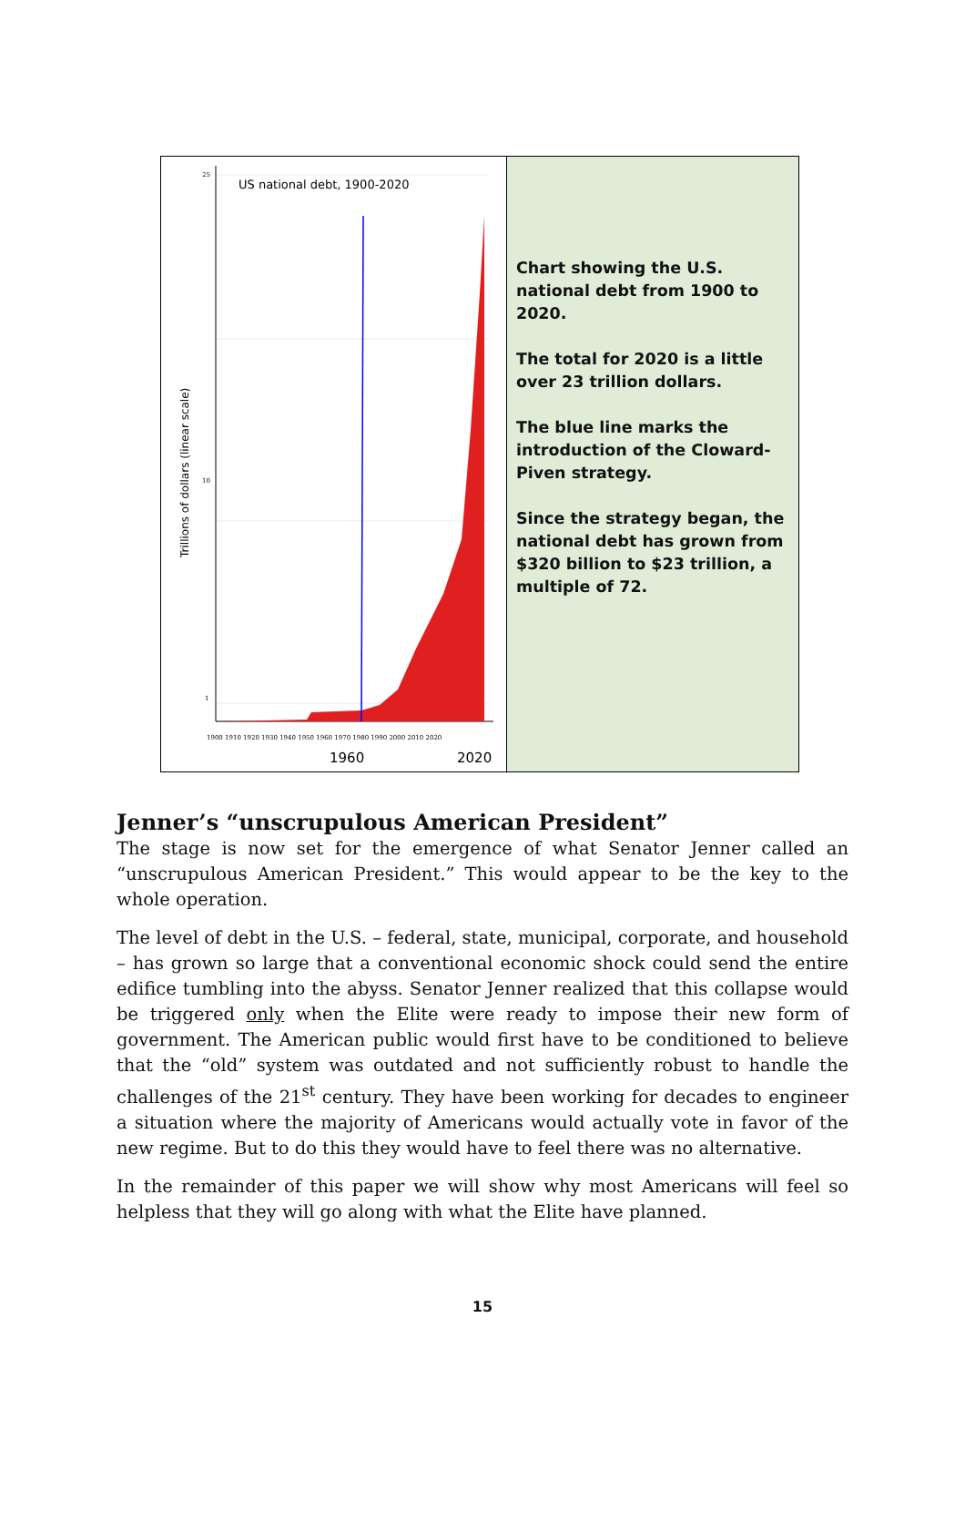US national debt, 1900-2020
Trillions of dollars (linear scale)
25
10
1
1900 1910 1920 1930 1940 1950 1960 1970 1980 1990 2000 2010 2020
1960
2020
Chart showing the U.S. national debt from 1900 to 2020.
The total for 2020 is a little over 23 trillion dollars.
The blue line marks the introduction of the Cloward-Piven strategy.
Since the strategy began, the national debt has grown from $320 billion to $23 trillion, a multiple of 72.
Jenner’s “unscrupulous American President”
The stage is now set for the emergence of what Senator Jenner called an “unscrupulous American President.” This would appear to be the key to the whole operation.
The level of debt in the U.S. – federal, state, municipal, corporate, and household – has grown so large that a conventional economic shock could send the entire edifice tumbling into the abyss. Senator Jenner realized that this collapse would be triggered only when the Elite were ready to impose their new form of government. The American public would first have to be conditioned to believe that the “old” system was outdated and not sufficiently robust to handle the challenges of the 21<sup>st</sup> century. They have been working for decades to engineer a situation where the majority of Americans would actually vote in favor of the new regime. But to do this they would have to feel there was no alternative.
In the remainder of this paper we will show why most Americans will feel so helpless that they will go along with what the Elite have planned.
15